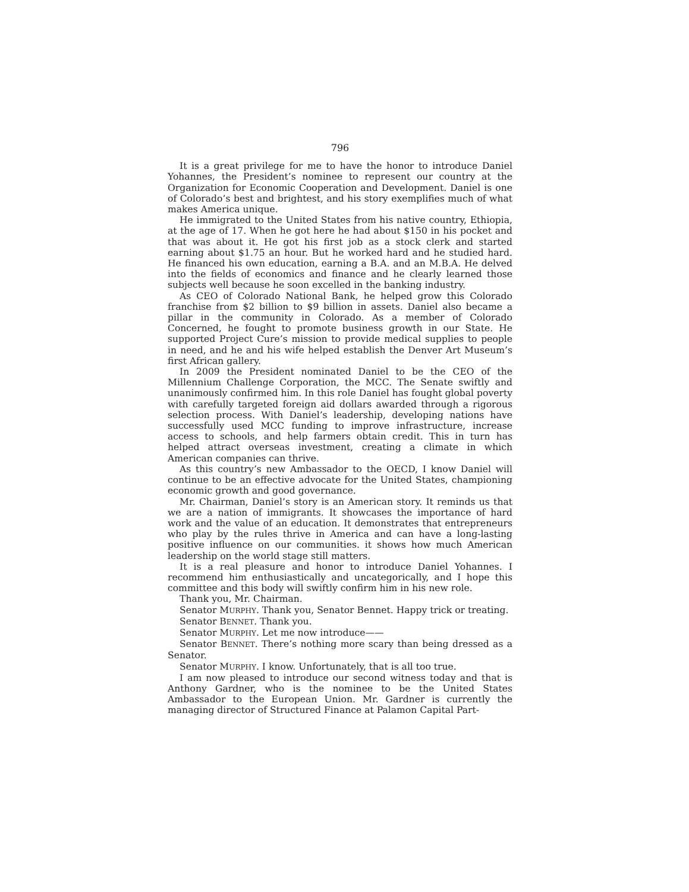796
It is a great privilege for me to have the honor to introduce Daniel Yohannes, the President’s nominee to represent our country at the Organization for Economic Cooperation and Development. Daniel is one of Colorado’s best and brightest, and his story exemplifies much of what makes America unique.
He immigrated to the United States from his native country, Ethiopia, at the age of 17. When he got here he had about $150 in his pocket and that was about it. He got his first job as a stock clerk and started earning about $1.75 an hour. But he worked hard and he studied hard. He financed his own education, earning a B.A. and an M.B.A. He delved into the fields of economics and finance and he clearly learned those subjects well because he soon excelled in the banking industry.
As CEO of Colorado National Bank, he helped grow this Colorado franchise from $2 billion to $9 billion in assets. Daniel also became a pillar in the community in Colorado. As a member of Colorado Concerned, he fought to promote business growth in our State. He supported Project Cure’s mission to provide medical supplies to people in need, and he and his wife helped establish the Denver Art Museum’s first African gallery.
In 2009 the President nominated Daniel to be the CEO of the Millennium Challenge Corporation, the MCC. The Senate swiftly and unanimously confirmed him. In this role Daniel has fought global poverty with carefully targeted foreign aid dollars awarded through a rigorous selection process. With Daniel’s leadership, developing nations have successfully used MCC funding to improve infrastructure, increase access to schools, and help farmers obtain credit. This in turn has helped attract overseas investment, creating a climate in which American companies can thrive.
As this country’s new Ambassador to the OECD, I know Daniel will continue to be an effective advocate for the United States, championing economic growth and good governance.
Mr. Chairman, Daniel’s story is an American story. It reminds us that we are a nation of immigrants. It showcases the importance of hard work and the value of an education. It demonstrates that entrepreneurs who play by the rules thrive in America and can have a long-lasting positive influence on our communities. it shows how much American leadership on the world stage still matters.
It is a real pleasure and honor to introduce Daniel Yohannes. I recommend him enthusiastically and uncategorically, and I hope this committee and this body will swiftly confirm him in his new role.
Thank you, Mr. Chairman.
Senator MURPHY. Thank you, Senator Bennet. Happy trick or treating.
Senator BENNET. Thank you.
Senator MURPHY. Let me now introduce——
Senator BENNET. There’s nothing more scary than being dressed as a Senator.
Senator MURPHY. I know. Unfortunately, that is all too true.
I am now pleased to introduce our second witness today and that is Anthony Gardner, who is the nominee to be the United States Ambassador to the European Union. Mr. Gardner is currently the managing director of Structured Finance at Palamon Capital Part-